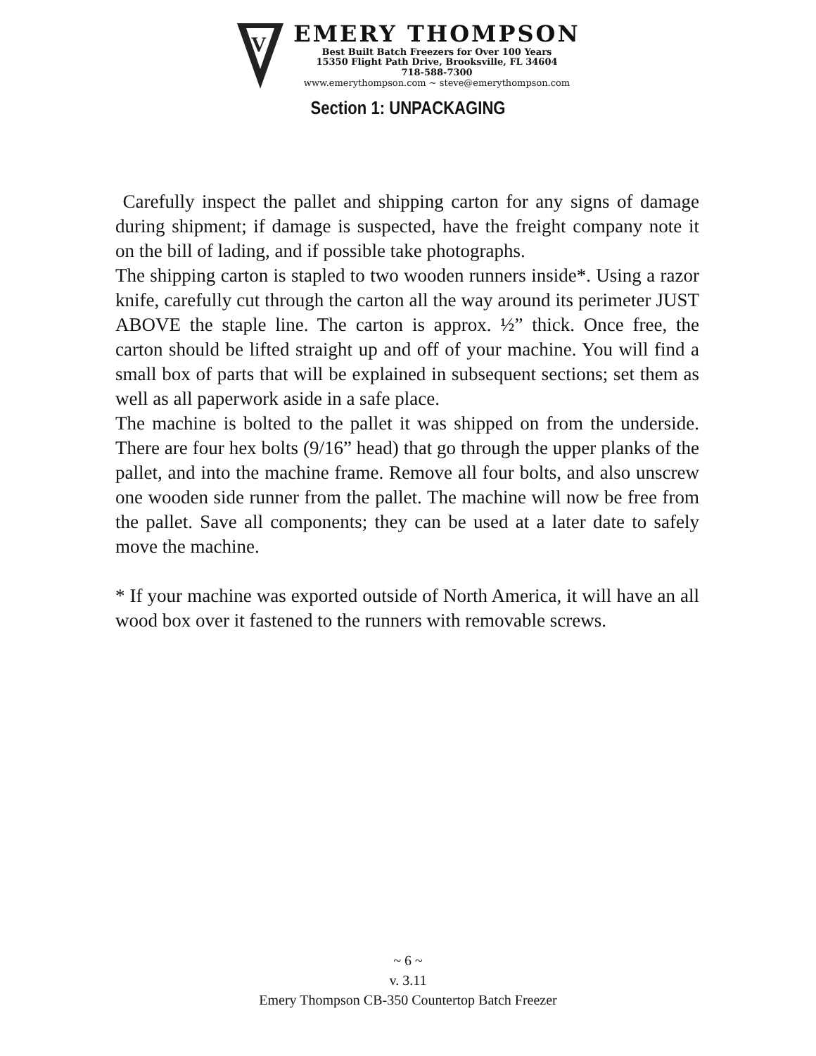V
EMERY THOMPSON
Best Built Batch Freezers for Over 100 Years
15350 Flight Path Drive, Brooksville, FL 34604
718-588-7300
www.emerythompson.com ~ steve@emerythompson.com
Section 1: UNPACKAGING
Carefully inspect the pallet and shipping carton for any signs of damage during shipment; if damage is suspected, have the freight company note it on the bill of lading, and if possible take photographs.
The shipping carton is stapled to two wooden runners inside*. Using a razor knife, carefully cut through the carton all the way around its perimeter JUST ABOVE the staple line. The carton is approx. ½” thick. Once free, the carton should be lifted straight up and off of your machine. You will find a small box of parts that will be explained in subsequent sections; set them as well as all paperwork aside in a safe place.
The machine is bolted to the pallet it was shipped on from the underside. There are four hex bolts (9/16” head) that go through the upper planks of the pallet, and into the machine frame. Remove all four bolts, and also unscrew one wooden side runner from the pallet. The machine will now be free from the pallet. Save all components; they can be used at a later date to safely move the machine.
* If your machine was exported outside of North America, it will have an all wood box over it fastened to the runners with removable screws.
~ 6 ~
v. 3.11
Emery Thompson CB-350 Countertop Batch Freezer